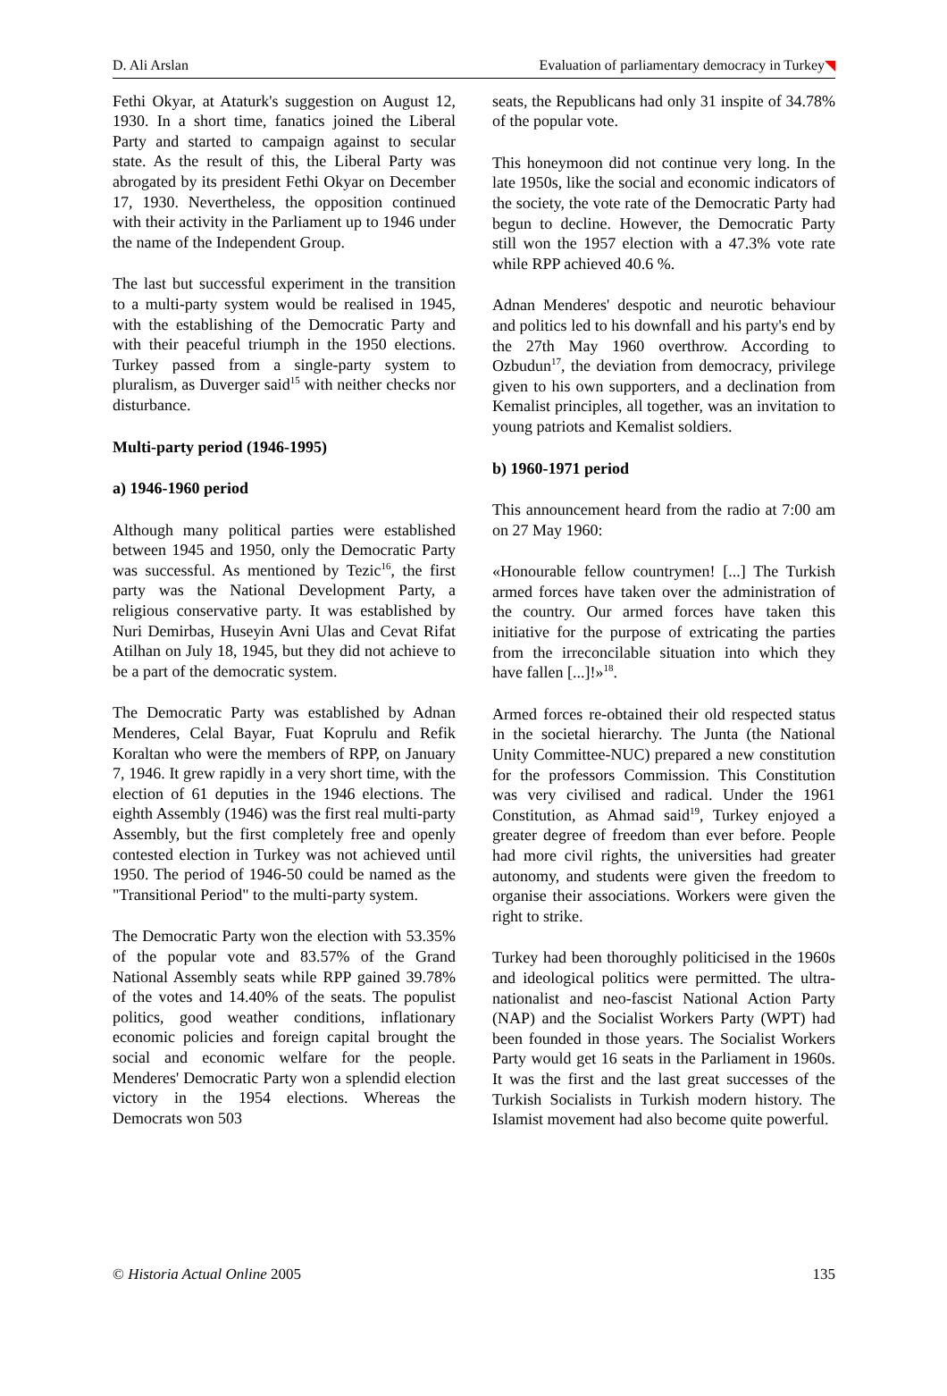D. Ali Arslan Evaluation of parliamentary democracy in Turkey
Fethi Okyar, at Ataturk's suggestion on August 12, 1930. In a short time, fanatics joined the Liberal Party and started to campaign against to secular state. As the result of this, the Liberal Party was abrogated by its president Fethi Okyar on December 17, 1930. Nevertheless, the opposition continued with their activity in the Parliament up to 1946 under the name of the Independent Group.
The last but successful experiment in the transition to a multi-party system would be realised in 1945, with the establishing of the Democratic Party and with their peaceful triumph in the 1950 elections. Turkey passed from a single-party system to pluralism, as Duverger said<sup>15</sup> with neither checks nor disturbance.
Multi-party period (1946-1995)
a) 1946-1960 period
Although many political parties were established between 1945 and 1950, only the Democratic Party was successful. As mentioned by Tezic<sup>16</sup>, the first party was the National Development Party, a religious conservative party. It was established by Nuri Demirbas, Huseyin Avni Ulas and Cevat Rifat Atilhan on July 18, 1945, but they did not achieve to be a part of the democratic system.
The Democratic Party was established by Adnan Menderes, Celal Bayar, Fuat Koprulu and Refik Koraltan who were the members of RPP, on January 7, 1946. It grew rapidly in a very short time, with the election of 61 deputies in the 1946 elections. The eighth Assembly (1946) was the first real multi-party Assembly, but the first completely free and openly contested election in Turkey was not achieved until 1950. The period of 1946-50 could be named as the "Transitional Period" to the multi-party system.
The Democratic Party won the election with 53.35% of the popular vote and 83.57% of the Grand National Assembly seats while RPP gained 39.78% of the votes and 14.40% of the seats. The populist politics, good weather conditions, inflationary economic policies and foreign capital brought the social and economic welfare for the people. Menderes' Democratic Party won a splendid election victory in the 1954 elections. Whereas the Democrats won 503
seats, the Republicans had only 31 inspite of 34.78% of the popular vote.
This honeymoon did not continue very long. In the late 1950s, like the social and economic indicators of the society, the vote rate of the Democratic Party had begun to decline. However, the Democratic Party still won the 1957 election with a 47.3% vote rate while RPP achieved 40.6 %.
Adnan Menderes' despotic and neurotic behaviour and politics led to his downfall and his party's end by the 27th May 1960 overthrow. According to Ozbudun<sup>17</sup>, the deviation from democracy, privilege given to his own supporters, and a declination from Kemalist principles, all together, was an invitation to young patriots and Kemalist soldiers.
b) 1960-1971 period
This announcement heard from the radio at 7:00 am on 27 May 1960:
«Honourable fellow countrymen! [...] The Turkish armed forces have taken over the administration of the country. Our armed forces have taken this initiative for the purpose of extricating the parties from the irreconcilable situation into which they have fallen [...]!»<sup>18</sup>.
Armed forces re-obtained their old respected status in the societal hierarchy. The Junta (the National Unity Committee-NUC) prepared a new constitution for the professors Commission. This Constitution was very civilised and radical. Under the 1961 Constitution, as Ahmad said<sup>19</sup>, Turkey enjoyed a greater degree of freedom than ever before. People had more civil rights, the universities had greater autonomy, and students were given the freedom to organise their associations. Workers were given the right to strike.
Turkey had been thoroughly politicised in the 1960s and ideological politics were permitted. The ultra-nationalist and neo-fascist National Action Party (NAP) and the Socialist Workers Party (WPT) had been founded in those years. The Socialist Workers Party would get 16 seats in the Parliament in 1960s. It was the first and the last great successes of the Turkish Socialists in Turkish modern history. The Islamist movement had also become quite powerful.
© Historia Actual Online 2005 135